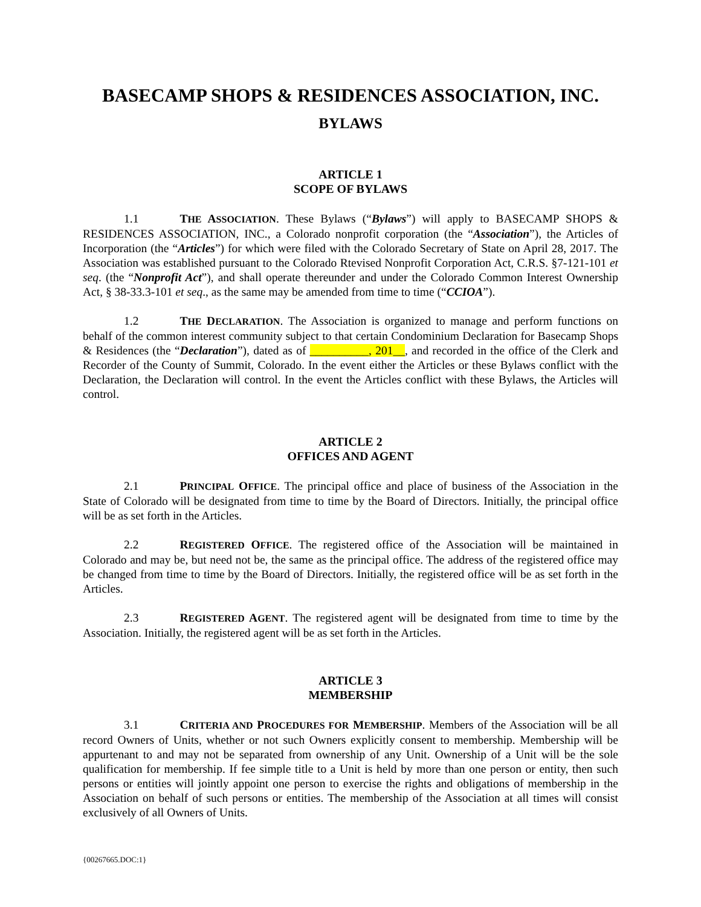BASECAMP SHOPS & RESIDENCES ASSOCIATION, INC.
BYLAWS
ARTICLE 1
SCOPE OF BYLAWS
1.1 THE ASSOCIATION. These Bylaws (“Bylaws”) will apply to BASECAMP SHOPS & RESIDENCES ASSOCIATION, INC., a Colorado nonprofit corporation (the “Association”), the Articles of Incorporation (the “Articles”) for which were filed with the Colorado Secretary of State on April 28, 2017. The Association was established pursuant to the Colorado Rtevised Nonprofit Corporation Act, C.R.S. §7-121-101 et seq. (the “Nonprofit Act”), and shall operate thereunder and under the Colorado Common Interest Ownership Act, § 38-33.3-101 et seq., as the same may be amended from time to time (“CCIOA”).
1.2 THE DECLARATION. The Association is organized to manage and perform functions on behalf of the common interest community subject to that certain Condominium Declaration for Basecamp Shops & Residences (the “Declaration”), dated as of __________, 201__, and recorded in the office of the Clerk and Recorder of the County of Summit, Colorado. In the event either the Articles or these Bylaws conflict with the Declaration, the Declaration will control. In the event the Articles conflict with these Bylaws, the Articles will control.
ARTICLE 2
OFFICES AND AGENT
2.1 PRINCIPAL OFFICE. The principal office and place of business of the Association in the State of Colorado will be designated from time to time by the Board of Directors. Initially, the principal office will be as set forth in the Articles.
2.2 REGISTERED OFFICE. The registered office of the Association will be maintained in Colorado and may be, but need not be, the same as the principal office. The address of the registered office may be changed from time to time by the Board of Directors. Initially, the registered office will be as set forth in the Articles.
2.3 REGISTERED AGENT. The registered agent will be designated from time to time by the Association. Initially, the registered agent will be as set forth in the Articles.
ARTICLE 3
MEMBERSHIP
3.1 CRITERIA AND PROCEDURES FOR MEMBERSHIP. Members of the Association will be all record Owners of Units, whether or not such Owners explicitly consent to membership. Membership will be appurtenant to and may not be separated from ownership of any Unit. Ownership of a Unit will be the sole qualification for membership. If fee simple title to a Unit is held by more than one person or entity, then such persons or entities will jointly appoint one person to exercise the rights and obligations of membership in the Association on behalf of such persons or entities. The membership of the Association at all times will consist exclusively of all Owners of Units.
{00267665.DOC:1}